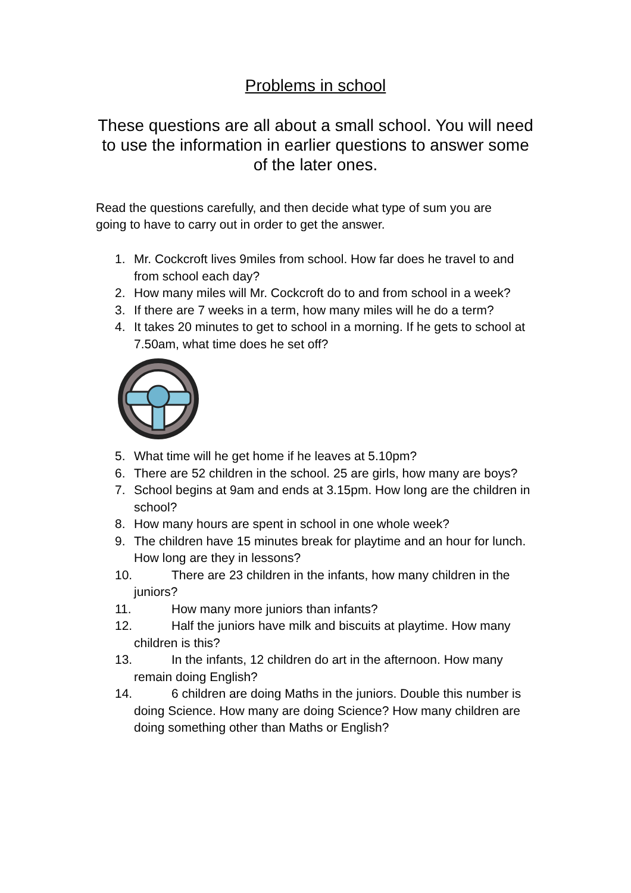Problems in school
These questions are all about a small school. You will need to use the information in earlier questions to answer some of the later ones.
Read the questions carefully, and then decide what type of sum you are going to have to carry out in order to get the answer.
1. Mr. Cockcroft lives 9miles from school. How far does he travel to and from school each day?
2. How many miles will Mr. Cockcroft do to and from school in a week?
3. If there are 7 weeks in a term, how many miles will he do a term?
4. It takes 20 minutes to get to school in a morning. If he gets to school at 7.50am, what time does he set off?
5. What time will he get home if he leaves at 5.10pm?
6. There are 52 children in the school. 25 are girls, how many are boys?
7. School begins at 9am and ends at 3.15pm. How long are the children in school?
8. How many hours are spent in school in one whole week?
9. The children have 15 minutes break for playtime and an hour for lunch. How long are they in lessons?
10. There are 23 children in the infants, how many children in the juniors?
11. How many more juniors than infants?
12. Half the juniors have milk and biscuits at playtime. How many children is this?
13. In the infants, 12 children do art in the afternoon. How many remain doing English?
14. 6 children are doing Maths in the juniors. Double this number is doing Science. How many are doing Science? How many children are doing something other than Maths or English?